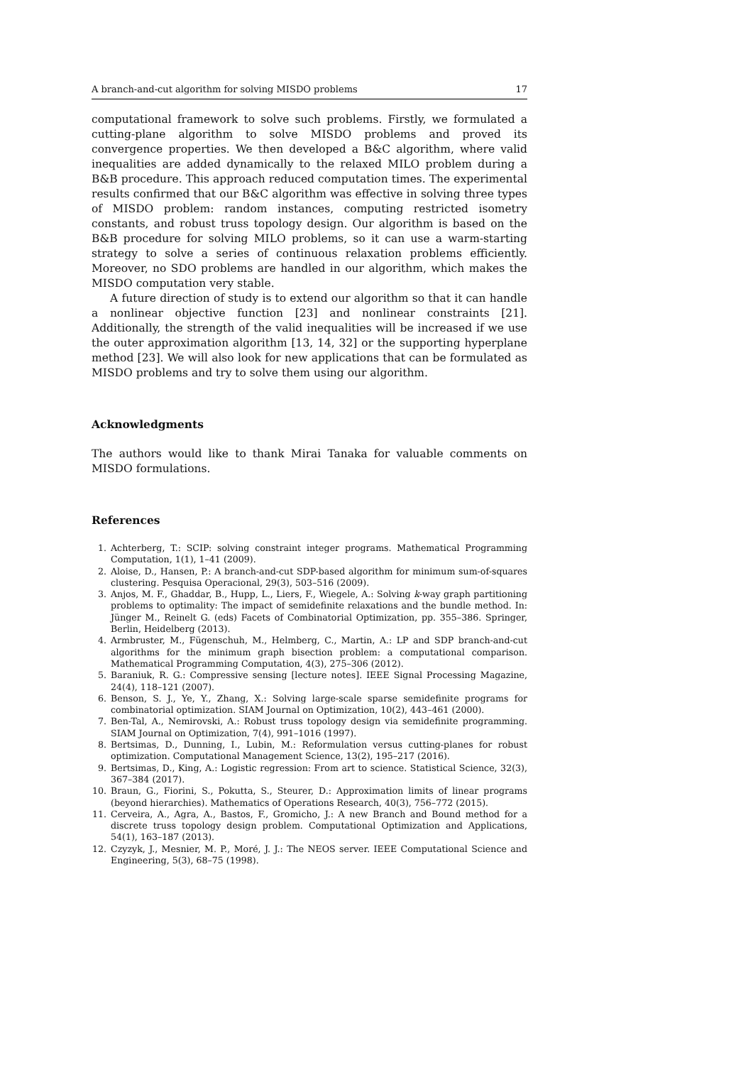A branch-and-cut algorithm for solving MISDO problems 17
computational framework to solve such problems. Firstly, we formulated a cutting-plane algorithm to solve MISDO problems and proved its convergence properties. We then developed a B&C algorithm, where valid inequalities are added dynamically to the relaxed MILO problem during a B&B procedure. This approach reduced computation times. The experimental results confirmed that our B&C algorithm was effective in solving three types of MISDO problem: random instances, computing restricted isometry constants, and robust truss topology design. Our algorithm is based on the B&B procedure for solving MILO problems, so it can use a warm-starting strategy to solve a series of continuous relaxation problems efficiently. Moreover, no SDO problems are handled in our algorithm, which makes the MISDO computation very stable.
A future direction of study is to extend our algorithm so that it can handle a nonlinear objective function [23] and nonlinear constraints [21]. Additionally, the strength of the valid inequalities will be increased if we use the outer approximation algorithm [13, 14, 32] or the supporting hyperplane method [23]. We will also look for new applications that can be formulated as MISDO problems and try to solve them using our algorithm.
Acknowledgments
The authors would like to thank Mirai Tanaka for valuable comments on MISDO formulations.
References
1. Achterberg, T.: SCIP: solving constraint integer programs. Mathematical Programming Computation, 1(1), 1–41 (2009).
2. Aloise, D., Hansen, P.: A branch-and-cut SDP-based algorithm for minimum sum-of-squares clustering. Pesquisa Operacional, 29(3), 503–516 (2009).
3. Anjos, M. F., Ghaddar, B., Hupp, L., Liers, F., Wiegele, A.: Solving k-way graph partitioning problems to optimality: The impact of semidefinite relaxations and the bundle method. In: Jünger M., Reinelt G. (eds) Facets of Combinatorial Optimization, pp. 355–386. Springer, Berlin, Heidelberg (2013).
4. Armbruster, M., Fügenschuh, M., Helmberg, C., Martin, A.: LP and SDP branch-and-cut algorithms for the minimum graph bisection problem: a computational comparison. Mathematical Programming Computation, 4(3), 275–306 (2012).
5. Baraniuk, R. G.: Compressive sensing [lecture notes]. IEEE Signal Processing Magazine, 24(4), 118–121 (2007).
6. Benson, S. J., Ye, Y., Zhang, X.: Solving large-scale sparse semidefinite programs for combinatorial optimization. SIAM Journal on Optimization, 10(2), 443–461 (2000).
7. Ben-Tal, A., Nemirovski, A.: Robust truss topology design via semidefinite programming. SIAM Journal on Optimization, 7(4), 991–1016 (1997).
8. Bertsimas, D., Dunning, I., Lubin, M.: Reformulation versus cutting-planes for robust optimization. Computational Management Science, 13(2), 195–217 (2016).
9. Bertsimas, D., King, A.: Logistic regression: From art to science. Statistical Science, 32(3), 367–384 (2017).
10. Braun, G., Fiorini, S., Pokutta, S., Steurer, D.: Approximation limits of linear programs (beyond hierarchies). Mathematics of Operations Research, 40(3), 756–772 (2015).
11. Cerveira, A., Agra, A., Bastos, F., Gromicho, J.: A new Branch and Bound method for a discrete truss topology design problem. Computational Optimization and Applications, 54(1), 163–187 (2013).
12. Czyzyk, J., Mesnier, M. P., Moré, J. J.: The NEOS server. IEEE Computational Science and Engineering, 5(3), 68–75 (1998).